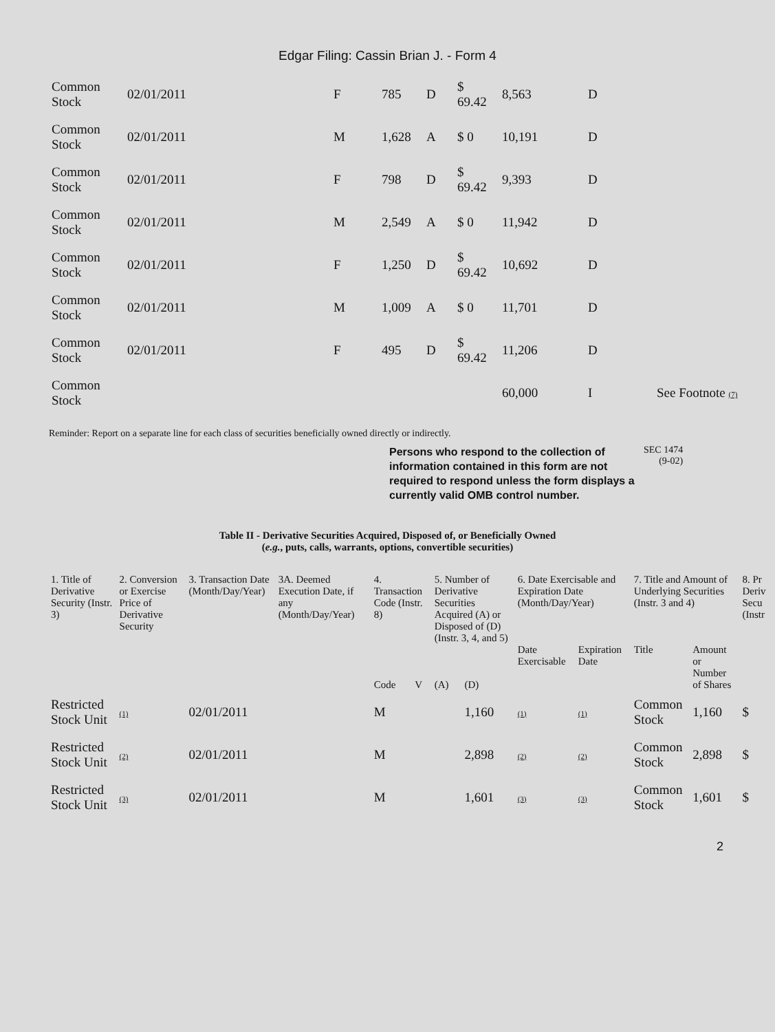Edgar Filing: Cassin Brian J. - Form 4
| Common Stock | 02/01/2011 | F | 785 | D | $ 69.42 | 8,563 | D | |
| Common Stock | 02/01/2011 | M | 1,628 | A | $ 0 | 10,191 | D | |
| Common Stock | 02/01/2011 | F | 798 | D | $ 69.42 | 9,393 | D | |
| Common Stock | 02/01/2011 | M | 2,549 | A | $ 0 | 11,942 | D | |
| Common Stock | 02/01/2011 | F | 1,250 | D | $ 69.42 | 10,692 | D | |
| Common Stock | 02/01/2011 | M | 1,009 | A | $ 0 | 11,701 | D | |
| Common Stock | 02/01/2011 | F | 495 | D | $ 69.42 | 11,206 | D | |
| Common Stock | | | | | | 60,000 | I | See Footnote (7) |
Reminder: Report on a separate line for each class of securities beneficially owned directly or indirectly.
Persons who respond to the collection of information contained in this form are not required to respond unless the form displays a currently valid OMB control number.
SEC 1474
(9-02)
Table II - Derivative Securities Acquired, Disposed of, or Beneficially Owned
(e.g., puts, calls, warrants, options, convertible securities)
| 1. Title of Derivative Security (Instr. 3) | 2. Conversion or Exercise Price of Derivative Security | 3. Transaction Date (Month/Day/Year) | 3A. Deemed Execution Date, if any (Month/Day/Year) | 4. Transaction Code (Instr. 8) | | 5. Number of Derivative Securities Acquired (A) or Disposed of (D) (Instr. 3, 4, and 5) | | 6. Date Exercisable and Expiration Date (Month/Day/Year) | | 7. Title and Amount of Underlying Securities (Instr. 3 and 4) | | 8. Pr Deriv Secu (Instr |
| --- | --- | --- | --- | --- | --- | --- | --- | --- | --- | --- | --- | --- |
| | | | | Code | V | (A) | (D) | Date Exercisable | Expiration Date | Title | Amount or Number of Shares | |
| Restricted Stock Unit | (1) | 02/01/2011 | | M | | | 1,160 | (1) | (1) | Common Stock | 1,160 | $ |
| Restricted Stock Unit | (2) | 02/01/2011 | | M | | | 2,898 | (2) | (2) | Common Stock | 2,898 | $ |
| Restricted Stock Unit | (3) | 02/01/2011 | | M | | | 1,601 | (3) | (3) | Common Stock | 1,601 | $ |
2